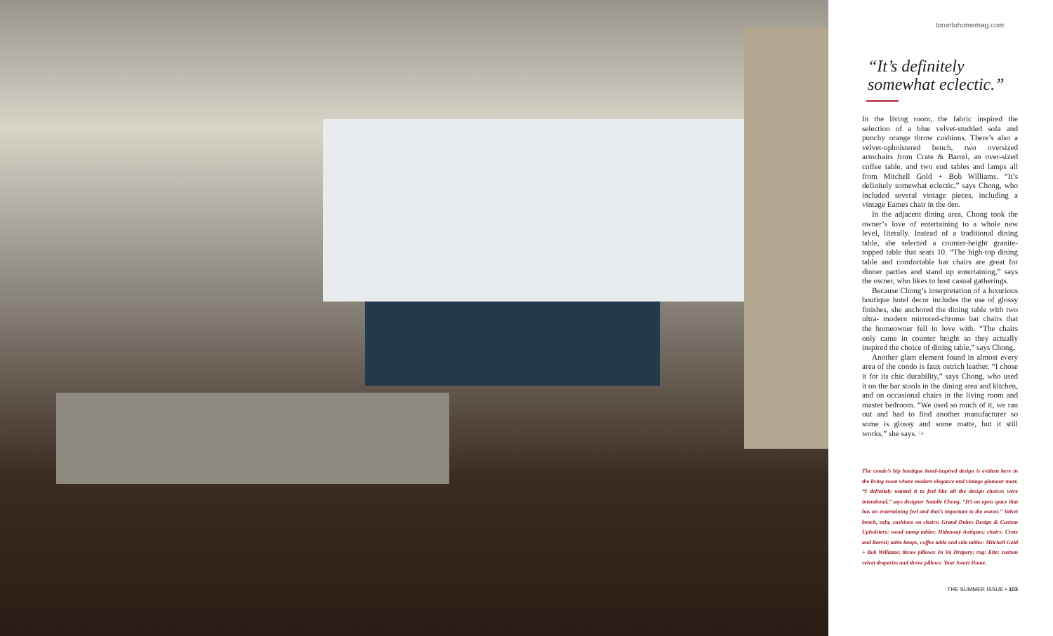torontohomemag.com
“It’s definitely somewhat eclectic.”
In the living room, the fabric inspired the selection of a blue velvet-studded sofa and punchy orange throw cushions. There’s also a velvet-upholstered bench, two oversized armchairs from Crate & Barrel, an over-sized coffee table, and two end tables and lamps all from Mitchell Gold + Bob Williams. “It’s definitely somewhat eclectic,” says Chong, who included several vintage pieces, including a vintage Eames chair in the den.
In the adjacent dining area, Chong took the owner’s love of entertaining to a whole new level, literally. Instead of a traditional dining table, she selected a counter-height granite-topped table that seats 10. “The high-top dining table and comfortable bar chairs are great for dinner parties and stand up entertaining,” says the owner, who likes to host casual gatherings.
Because Chong’s interpretation of a luxurious boutique hotel decor includes the use of glossy finishes, she anchored the dining table with two ultra- modern mirrored-chrome bar chairs that the homeowner fell in love with. “The chairs only came in counter height so they actually inspired the choice of dining table,” says Chong.
Another glam element found in almost every area of the condo is faux ostrich leather. “I chose it for its chic durability,” says Chong, who used it on the bar stools in the dining area and kitchen, and on occasional chairs in the living room and master bedroom. “We used so much of it, we ran out and had to find another manufacturer so some is glossy and some matte, but it still works,” she says. ☞
The condo’s hip boutique hotel-inspired design is evident here in the living room where modern elegance and vintage glamour meet. “I definitely wanted it to feel like all the design choices were intentional,” says designer Natalie Chong. “It’s an open space that has an entertaining feel and that’s important to the owner.” Velvet bench, sofa, cushions on chairs: Grand Dukes Design & Custom Upholstery; wood stump tables: Hideaway Antiques; chairs: Crate and Barrel; table lamps, coffee table and side tables: Mitchell Gold + Bob Williams; throw pillows: In Vu Drapery; rug: Elte; custom velvet draperies and throw pillows: Your Sweet Home.
THE SUMMER ISSUE • 103